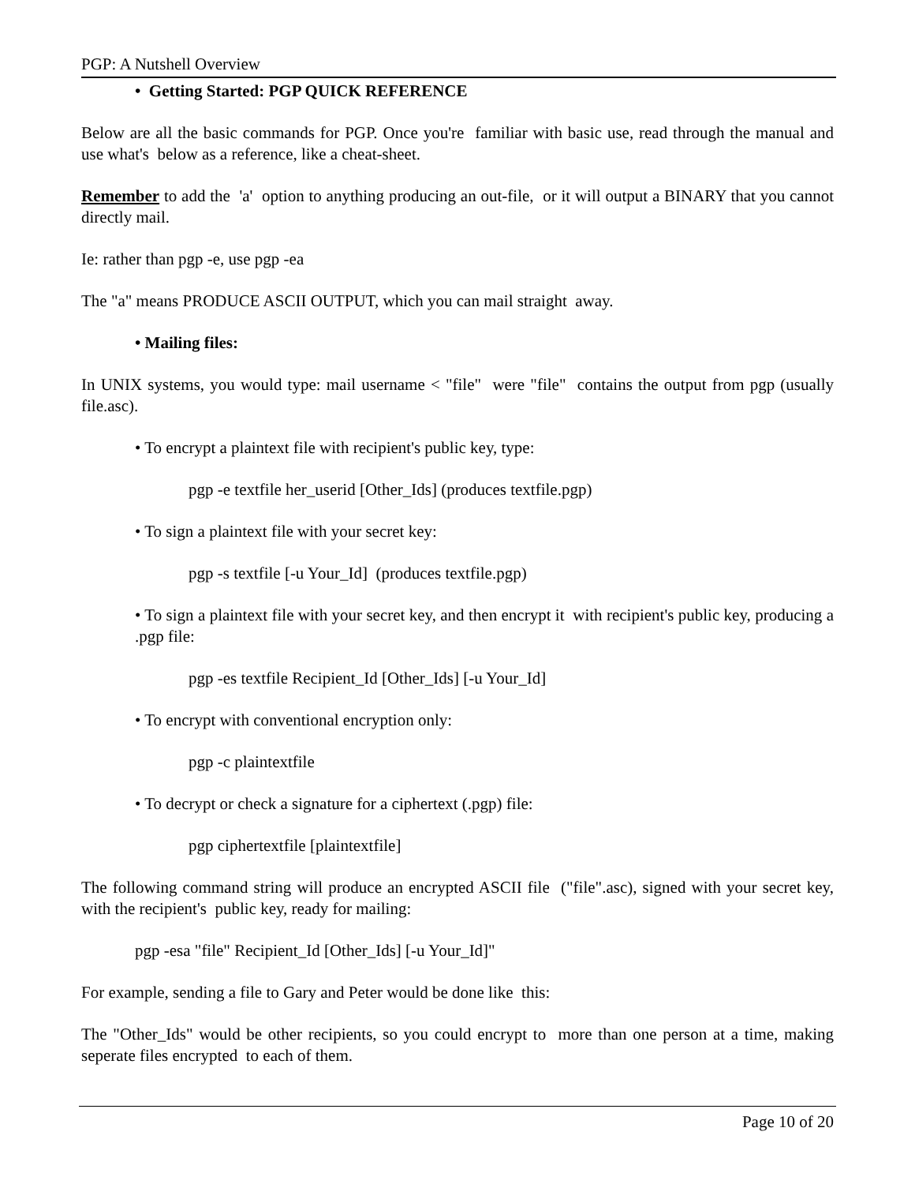PGP: A Nutshell Overview
• Getting Started: PGP QUICK REFERENCE
Below are all the basic commands for PGP. Once you're familiar with basic use, read through the manual and use what's below as a reference, like a cheat-sheet.
Remember to add the 'a' option to anything producing an out-file, or it will output a BINARY that you cannot directly mail.
Ie: rather than pgp -e, use pgp -ea
The "a" means PRODUCE ASCII OUTPUT, which you can mail straight away.
• Mailing files:
In UNIX systems, you would type: mail username < "file" were "file" contains the output from pgp (usually file.asc).
• To encrypt a plaintext file with recipient's public key, type:
pgp -e textfile her_userid [Other_Ids] (produces textfile.pgp)
• To sign a plaintext file with your secret key:
pgp -s textfile [-u Your_Id] (produces textfile.pgp)
• To sign a plaintext file with your secret key, and then encrypt it with recipient's public key, producing a .pgp file:
pgp -es textfile Recipient_Id [Other_Ids] [-u Your_Id]
• To encrypt with conventional encryption only:
pgp -c plaintextfile
• To decrypt or check a signature for a ciphertext (.pgp) file:
pgp ciphertextfile [plaintextfile]
The following command string will produce an encrypted ASCII file ("file".asc), signed with your secret key, with the recipient's public key, ready for mailing:
pgp -esa "file" Recipient_Id [Other_Ids] [-u Your_Id]"
For example, sending a file to Gary and Peter would be done like this:
The "Other_Ids" would be other recipients, so you could encrypt to more than one person at a time, making seperate files encrypted to each of them.
Page 10 of 20